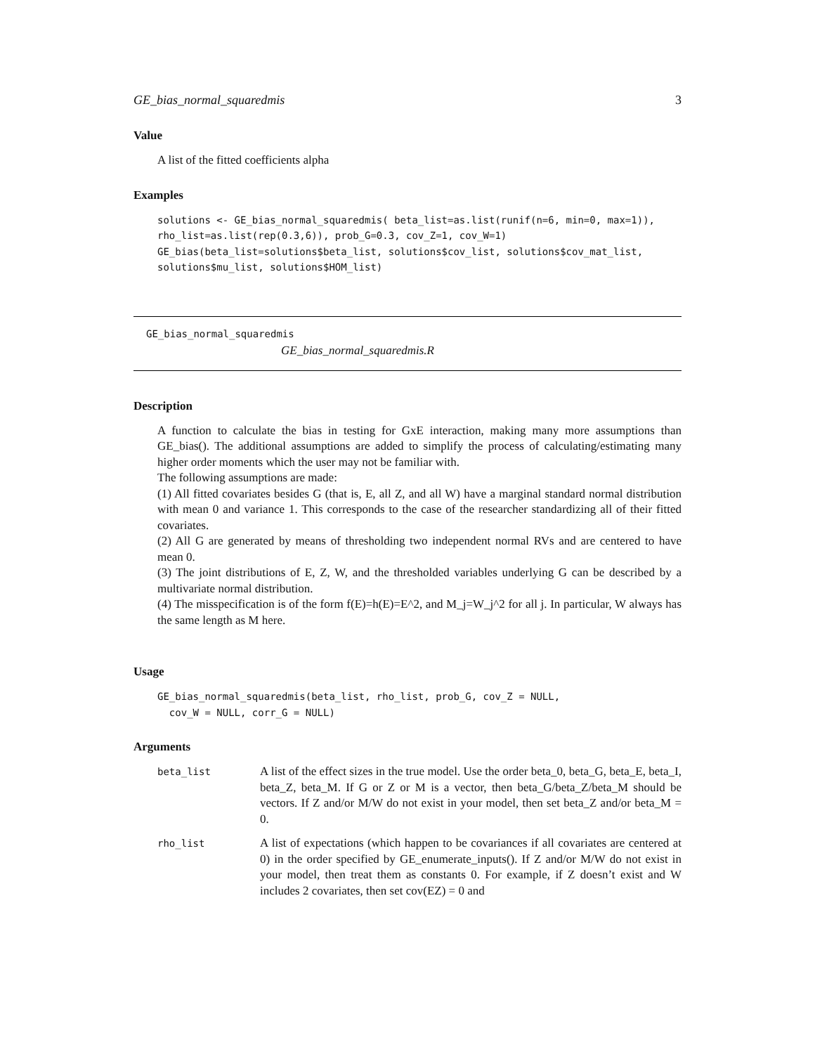GE_bias_normal_squaredmis 3
Value
A list of the fitted coefficients alpha
Examples
solutions <- GE_bias_normal_squaredmis( beta_list=as.list(runif(n=6, min=0, max=1)),
rho_list=as.list(rep(0.3,6)), prob_G=0.3, cov_Z=1, cov_W=1)
GE_bias(beta_list=solutions$beta_list, solutions$cov_list, solutions$cov_mat_list,
solutions$mu_list, solutions$HOM_list)
GE_bias_normal_squaredmis
GE_bias_normal_squaredmis.R
Description
A function to calculate the bias in testing for GxE interaction, making many more assumptions than GE_bias(). The additional assumptions are added to simplify the process of calculating/estimating many higher order moments which the user may not be familiar with.
The following assumptions are made:
(1) All fitted covariates besides G (that is, E, all Z, and all W) have a marginal standard normal distribution with mean 0 and variance 1. This corresponds to the case of the researcher standardizing all of their fitted covariates.
(2) All G are generated by means of thresholding two independent normal RVs and are centered to have mean 0.
(3) The joint distributions of E, Z, W, and the thresholded variables underlying G can be described by a multivariate normal distribution.
(4) The misspecification is of the form f(E)=h(E)=E^2, and M_j=W_j^2 for all j. In particular, W always has the same length as M here.
Usage
GE_bias_normal_squaredmis(beta_list, rho_list, prob_G, cov_Z = NULL,
  cov_W = NULL, corr_G = NULL)
Arguments
| beta_list | A list of the effect sizes in the true model. Use the order beta_0, beta_G, beta_E, beta_I, beta_Z, beta_M. If G or Z or M is a vector, then beta_G/beta_Z/beta_M should be vectors. If Z and/or M/W do not exist in your model, then set beta_Z and/or beta_M = 0. |
| rho_list | A list of expectations (which happen to be covariances if all covariates are centered at 0) in the order specified by GE_enumerate_inputs(). If Z and/or M/W do not exist in your model, then treat them as constants 0. For example, if Z doesn’t exist and W includes 2 covariates, then set cov(EZ) = 0 and |